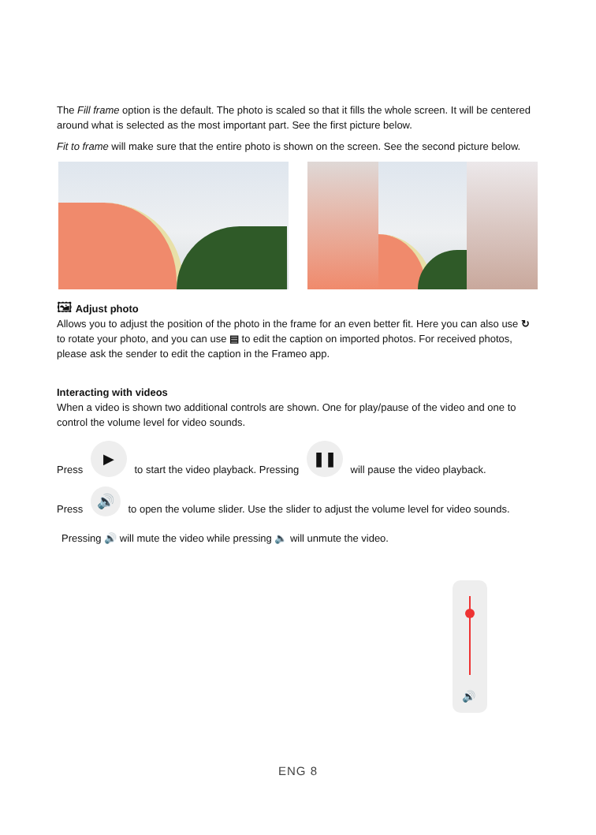The Fill frame option is the default. The photo is scaled so that it fills the whole screen. It will be centered around what is selected as the most important part. See the first picture below.
Fit to frame will make sure that the entire photo is shown on the screen. See the second picture below.
🖼 Adjust photo
Allows you to adjust the position of the photo in the frame for an even better fit. Here you can also use ↻ to rotate your photo, and you can use ▤ to edit the caption on imported photos. For received photos, please ask the sender to edit the caption in the Frameo app.
Interacting with videos
When a video is shown two additional controls are shown. One for play/pause of the video and one to control the volume level for video sounds.
Press ▶ to start the video playback. Pressing ❚❚ will pause the video playback.
Press 🔊 to open the volume slider. Use the slider to adjust the volume level for video sounds.
Pressing 🔊 will mute the video while pressing 🔈 will unmute the video.
🔊
ENG 8